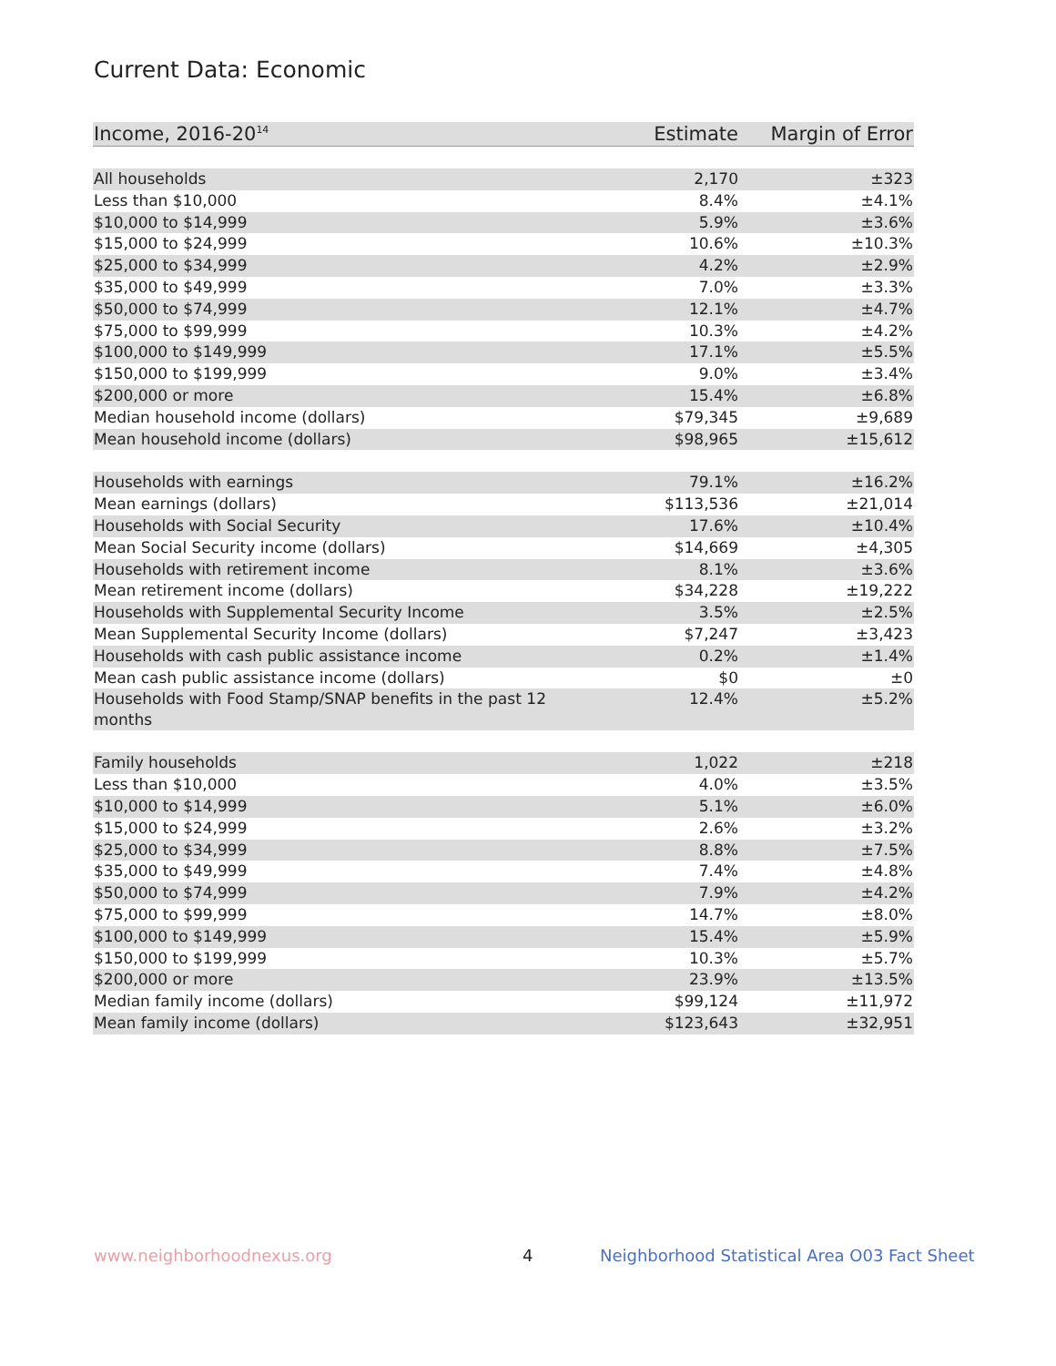Current Data: Economic
| Income, 2016-20<sup>14</sup> | Estimate | Margin of Error |
| --- | --- | --- |
| All households | 2,170 | ±323 |
| Less than $10,000 | 8.4% | ±4.1% |
| $10,000 to $14,999 | 5.9% | ±3.6% |
| $15,000 to $24,999 | 10.6% | ±10.3% |
| $25,000 to $34,999 | 4.2% | ±2.9% |
| $35,000 to $49,999 | 7.0% | ±3.3% |
| $50,000 to $74,999 | 12.1% | ±4.7% |
| $75,000 to $99,999 | 10.3% | ±4.2% |
| $100,000 to $149,999 | 17.1% | ±5.5% |
| $150,000 to $199,999 | 9.0% | ±3.4% |
| $200,000 or more | 15.4% | ±6.8% |
| Median household income (dollars) | $79,345 | ±9,689 |
| Mean household income (dollars) | $98,965 | ±15,612 |
| Households with earnings | 79.1% | ±16.2% |
| Mean earnings (dollars) | $113,536 | ±21,014 |
| Households with Social Security | 17.6% | ±10.4% |
| Mean Social Security income (dollars) | $14,669 | ±4,305 |
| Households with retirement income | 8.1% | ±3.6% |
| Mean retirement income (dollars) | $34,228 | ±19,222 |
| Households with Supplemental Security Income | 3.5% | ±2.5% |
| Mean Supplemental Security Income (dollars) | $7,247 | ±3,423 |
| Households with cash public assistance income | 0.2% | ±1.4% |
| Mean cash public assistance income (dollars) | $0 | ±0 |
| Households with Food Stamp/SNAP benefits in the past 12 months | 12.4% | ±5.2% |
| Family households | 1,022 | ±218 |
| Less than $10,000 | 4.0% | ±3.5% |
| $10,000 to $14,999 | 5.1% | ±6.0% |
| $15,000 to $24,999 | 2.6% | ±3.2% |
| $25,000 to $34,999 | 8.8% | ±7.5% |
| $35,000 to $49,999 | 7.4% | ±4.8% |
| $50,000 to $74,999 | 7.9% | ±4.2% |
| $75,000 to $99,999 | 14.7% | ±8.0% |
| $100,000 to $149,999 | 15.4% | ±5.9% |
| $150,000 to $199,999 | 10.3% | ±5.7% |
| $200,000 or more | 23.9% | ±13.5% |
| Median family income (dollars) | $99,124 | ±11,972 |
| Mean family income (dollars) | $123,643 | ±32,951 |
www.neighborhoodnexus.org 4
Neighborhood Statistical Area O03 Fact Sheet